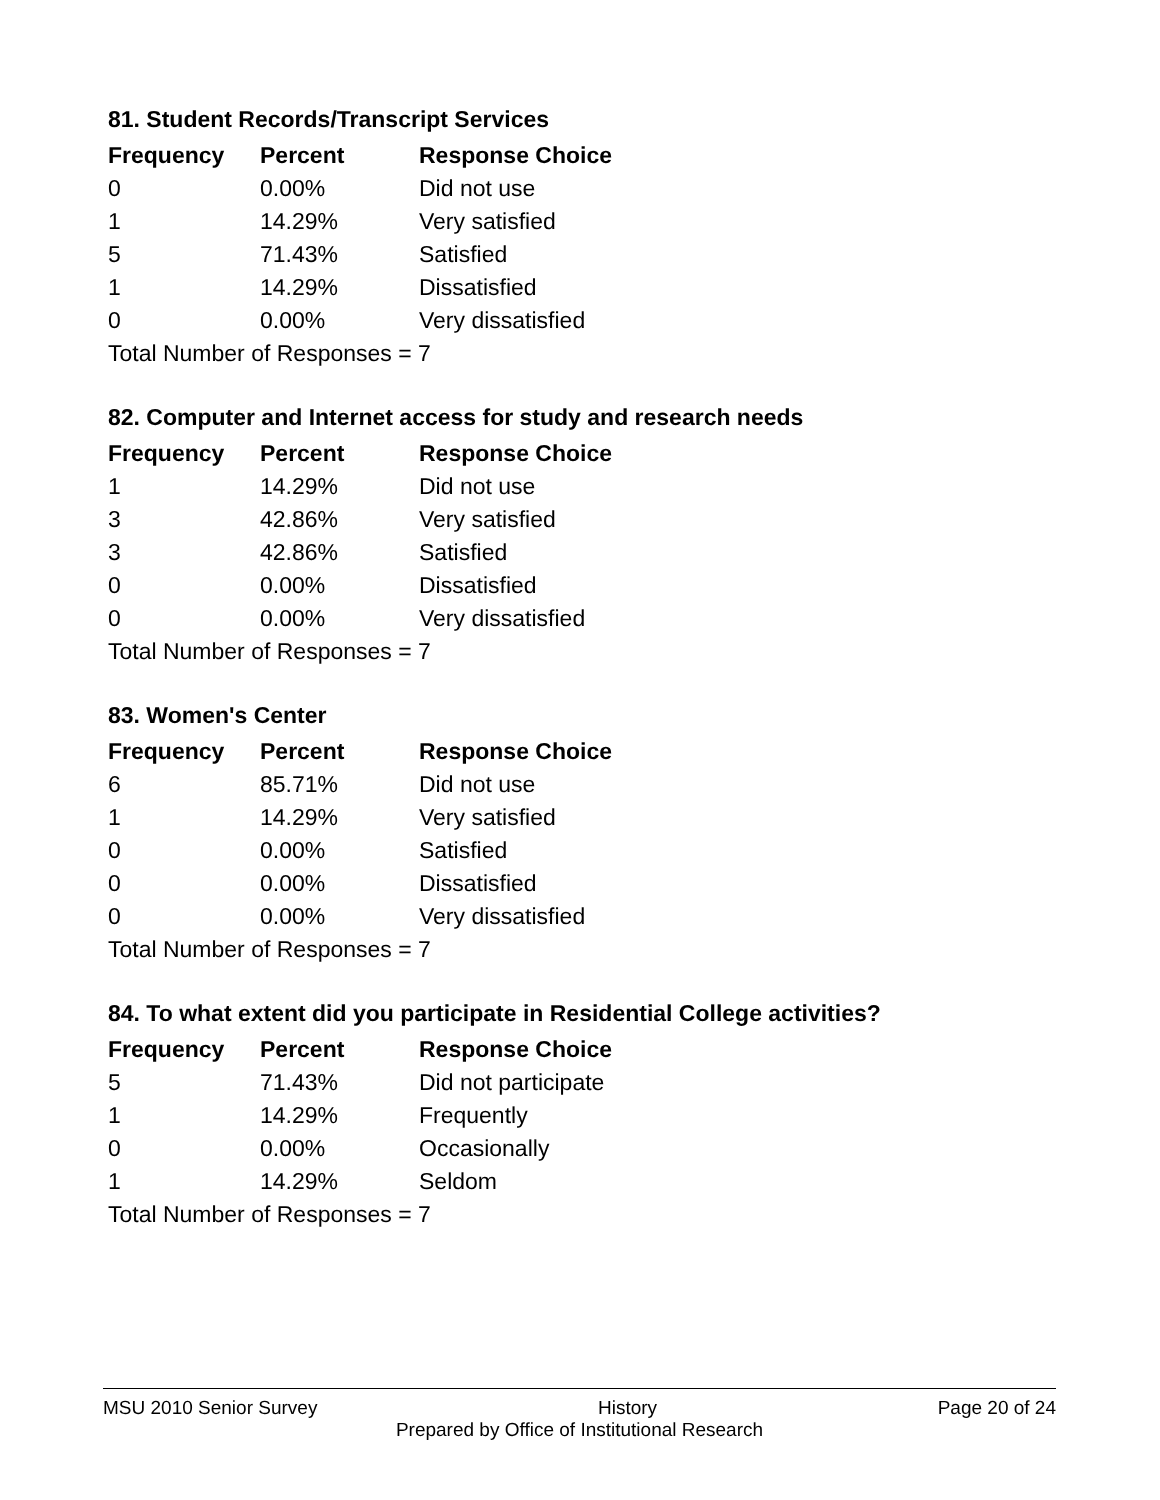81. Student Records/Transcript Services
| Frequency | Percent | Response Choice |
| --- | --- | --- |
| 0 | 0.00% | Did not use |
| 1 | 14.29% | Very satisfied |
| 5 | 71.43% | Satisfied |
| 1 | 14.29% | Dissatisfied |
| 0 | 0.00% | Very dissatisfied |
| Total Number of Responses = 7 | | |
82. Computer and Internet access for study and research needs
| Frequency | Percent | Response Choice |
| --- | --- | --- |
| 1 | 14.29% | Did not use |
| 3 | 42.86% | Very satisfied |
| 3 | 42.86% | Satisfied |
| 0 | 0.00% | Dissatisfied |
| 0 | 0.00% | Very dissatisfied |
| Total Number of Responses = 7 | | |
83. Women's Center
| Frequency | Percent | Response Choice |
| --- | --- | --- |
| 6 | 85.71% | Did not use |
| 1 | 14.29% | Very satisfied |
| 0 | 0.00% | Satisfied |
| 0 | 0.00% | Dissatisfied |
| 0 | 0.00% | Very dissatisfied |
| Total Number of Responses = 7 | | |
84. To what extent did you participate in Residential College activities?
| Frequency | Percent | Response Choice |
| --- | --- | --- |
| 5 | 71.43% | Did not participate |
| 1 | 14.29% | Frequently |
| 0 | 0.00% | Occasionally |
| 1 | 14.29% | Seldom |
| Total Number of Responses = 7 | | |
MSU 2010 Senior Survey History Page 20 of 24
Prepared by Office of Institutional Research